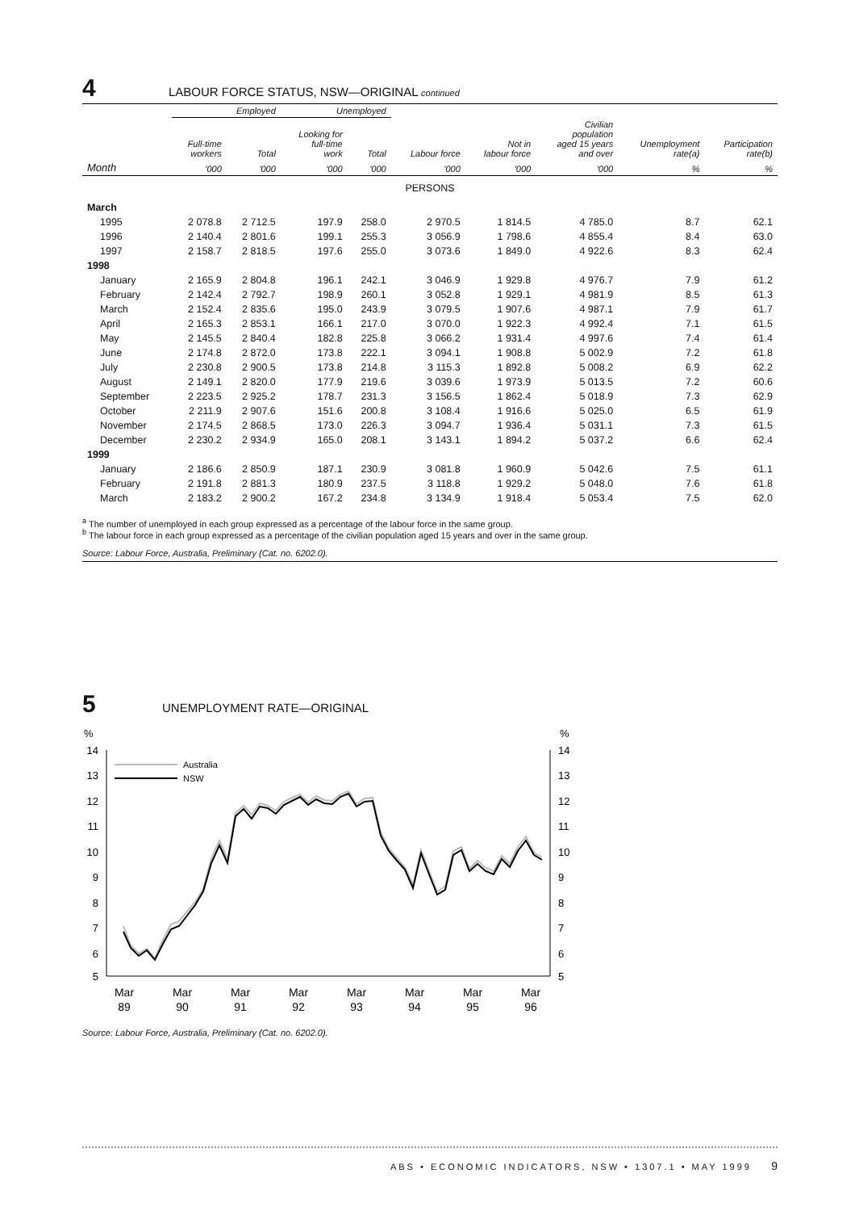4 LABOUR FORCE STATUS, NSW—ORIGINAL continued
| | Employed | | Unemployed | | | | | | |
| --- | --- | --- | --- | --- | --- | --- | --- | --- | --- |
| | Full-time workers | Total | Looking for full-time work | Total | Labour force | Not in labour force | Civilian population aged 15 years and over | Unemployment rate(a) | Participation rate(b) |
| Month | '000 | '000 | '000 | '000 | '000 | '000 | '000 | % | % |
| PERSONS | | | | | | | | | |
| March | | | | | | | | | |
| 1995 | 2 078.8 | 2 712.5 | 197.9 | 258.0 | 2 970.5 | 1 814.5 | 4 785.0 | 8.7 | 62.1 |
| 1996 | 2 140.4 | 2 801.6 | 199.1 | 255.3 | 3 056.9 | 1 798.6 | 4 855.4 | 8.4 | 63.0 |
| 1997 | 2 158.7 | 2 818.5 | 197.6 | 255.0 | 3 073.6 | 1 849.0 | 4 922.6 | 8.3 | 62.4 |
| 1998 | | | | | | | | | |
| January | 2 165.9 | 2 804.8 | 196.1 | 242.1 | 3 046.9 | 1 929.8 | 4 976.7 | 7.9 | 61.2 |
| February | 2 142.4 | 2 792.7 | 198.9 | 260.1 | 3 052.8 | 1 929.1 | 4 981.9 | 8.5 | 61.3 |
| March | 2 152.4 | 2 835.6 | 195.0 | 243.9 | 3 079.5 | 1 907.6 | 4 987.1 | 7.9 | 61.7 |
| April | 2 165.3 | 2 853.1 | 166.1 | 217.0 | 3 070.0 | 1 922.3 | 4 992.4 | 7.1 | 61.5 |
| May | 2 145.5 | 2 840.4 | 182.8 | 225.8 | 3 066.2 | 1 931.4 | 4 997.6 | 7.4 | 61.4 |
| June | 2 174.8 | 2 872.0 | 173.8 | 222.1 | 3 094.1 | 1 908.8 | 5 002.9 | 7.2 | 61.8 |
| July | 2 230.8 | 2 900.5 | 173.8 | 214.8 | 3 115.3 | 1 892.8 | 5 008.2 | 6.9 | 62.2 |
| August | 2 149.1 | 2 820.0 | 177.9 | 219.6 | 3 039.6 | 1 973.9 | 5 013.5 | 7.2 | 60.6 |
| September | 2 223.5 | 2 925.2 | 178.7 | 231.3 | 3 156.5 | 1 862.4 | 5 018.9 | 7.3 | 62.9 |
| October | 2 211.9 | 2 907.6 | 151.6 | 200.8 | 3 108.4 | 1 916.6 | 5 025.0 | 6.5 | 61.9 |
| November | 2 174.5 | 2 868.5 | 173.0 | 226.3 | 3 094.7 | 1 936.4 | 5 031.1 | 7.3 | 61.5 |
| December | 2 230.2 | 2 934.9 | 165.0 | 208.1 | 3 143.1 | 1 894.2 | 5 037.2 | 6.6 | 62.4 |
| 1999 | | | | | | | | | |
| January | 2 186.6 | 2 850.9 | 187.1 | 230.9 | 3 081.8 | 1 960.9 | 5 042.6 | 7.5 | 61.1 |
| February | 2 191.8 | 2 881.3 | 180.9 | 237.5 | 3 118.8 | 1 929.2 | 5 048.0 | 7.6 | 61.8 |
| March | 2 183.2 | 2 900.2 | 167.2 | 234.8 | 3 134.9 | 1 918.4 | 5 053.4 | 7.5 | 62.0 |
<sup>a</sup> The number of unemployed in each group expressed as a percentage of the labour force in the same group.
<sup>b</sup> The labour force in each group expressed as a percentage of the civilian population aged 15 years and over in the same group.
Source: Labour Force, Australia, Preliminary (Cat. no. 6202.0).
5 UNEMPLOYMENT RATE—ORIGINAL
%
%
14
13
12
11
10
9
8
7
6
5
14
13
12
11
10
9
8
7
6
5
Australia
NSW
Mar
89
Mar
90
Mar
91
Mar
92
Mar
93
Mar
94
Mar
95
Mar
96
Source: Labour Force, Australia, Preliminary (Cat. no. 6202.0).
ABS • ECONOMIC INDICATORS, NSW • 1307.1 • MAY 1999 9